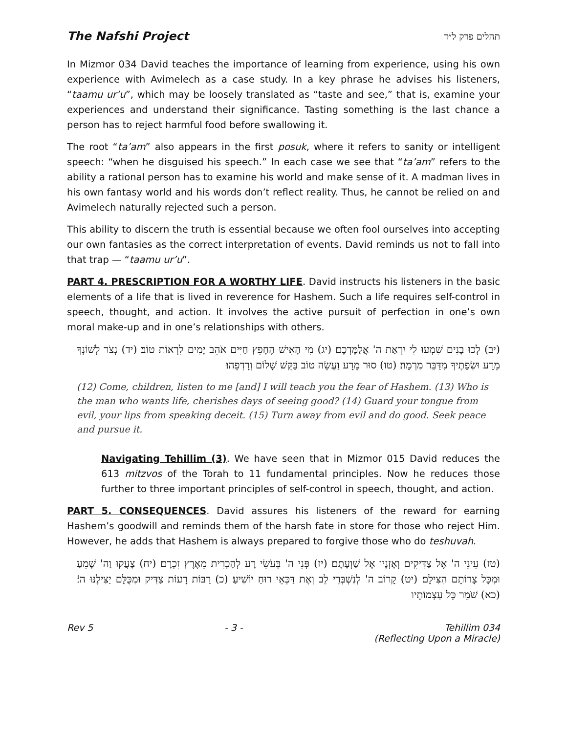The Nafshi Project תהלים פרק ל״ד
In Mizmor 034 David teaches the importance of learning from experience, using his own experience with Avimelech as a case study. In a key phrase he advises his listeners, “taamu ur’u”, which may be loosely translated as “taste and see,” that is, examine your experiences and understand their significance. Tasting something is the last chance a person has to reject harmful food before swallowing it.
The root “ta’am” also appears in the first posuk, where it refers to sanity or intelligent speech: “when he disguised his speech.” In each case we see that “ta’am” refers to the ability a rational person has to examine his world and make sense of it. A madman lives in his own fantasy world and his words don’t reflect reality. Thus, he cannot be relied on and Avimelech naturally rejected such a person.
This ability to discern the truth is essential because we often fool ourselves into accepting our own fantasies as the correct interpretation of events. David reminds us not to fall into that trap — “taamu ur’u”.
PART 4. PRESCRIPTION FOR A WORTHY LIFE. David instructs his listeners in the basic elements of a life that is lived in reverence for Hashem. Such a life requires self-control in speech, thought, and action. It involves the active pursuit of perfection in one’s own moral make-up and in one’s relationships with others.
(יב) לְכוּ בָנִים שִׁמְעוּ לִי יִרְאַת ה' אֲלַמֶּדְכֶם׃ (יג) מִי הָאִישׁ הֶחָפֵץ חַיִּים אֹהֵב יָמִים לִרְאוֹת טוֹב׃ (יד) נְצֹר לְשׁוֹנְךָ מֵרָע וּשְׂפָתֶיךָ מִדַּבֵּר מִרְמָה׃ (טו) סוּר מֵרָע וַעֲשֵׂה טוֹב בַּקֵּשׁ שָׁלוֹם וְרָדְפֵהוּ׃
(12) Come, children, listen to me [and] I will teach you the fear of Hashem. (13) Who is the man who wants life, cherishes days of seeing good? (14) Guard your tongue from evil, your lips from speaking deceit. (15) Turn away from evil and do good. Seek peace and pursue it.
Navigating Tehillim (3). We have seen that in Mizmor 015 David reduces the 613 mitzvos of the Torah to 11 fundamental principles. Now he reduces those further to three important principles of self-control in speech, thought, and action.
PART 5. CONSEQUENCES. David assures his listeners of the reward for earning Hashem’s goodwill and reminds them of the harsh fate in store for those who reject Him. However, he adds that Hashem is always prepared to forgive those who do teshuvah.
(טז) עֵינֵי ה' אֶל צַדִּיקִים וְאָזְנָיו אֶל שַׁוְעָתָם׃ (יז) פְּנֵי ה' בְּעֹשֵׂי רָע לְהַכְרִית מֵאֶרֶץ זִכְרָם׃ (יח) צָעֲקוּ וַה' שָׁמֵעַ וּמִכָּל צָרוֹתָם הִצִּילָם׃ (יט) קָרוֹב ה' לְנִשְׁבְּרֵי לֵב וְאֶת דַּכְּאֵי רוּחַ יוֹשִׁיעַ׃ (כ) רַבּוֹת רָעוֹת צַדִּיק וּמִכֻּלָּם יַצִּילֶנּוּ ה'׃ (כא) שֹׁמֵר כָּל עַצְמוֹתָיו
Rev 5 - 3 - Tehillim 034
(Reflecting Upon a Miracle)